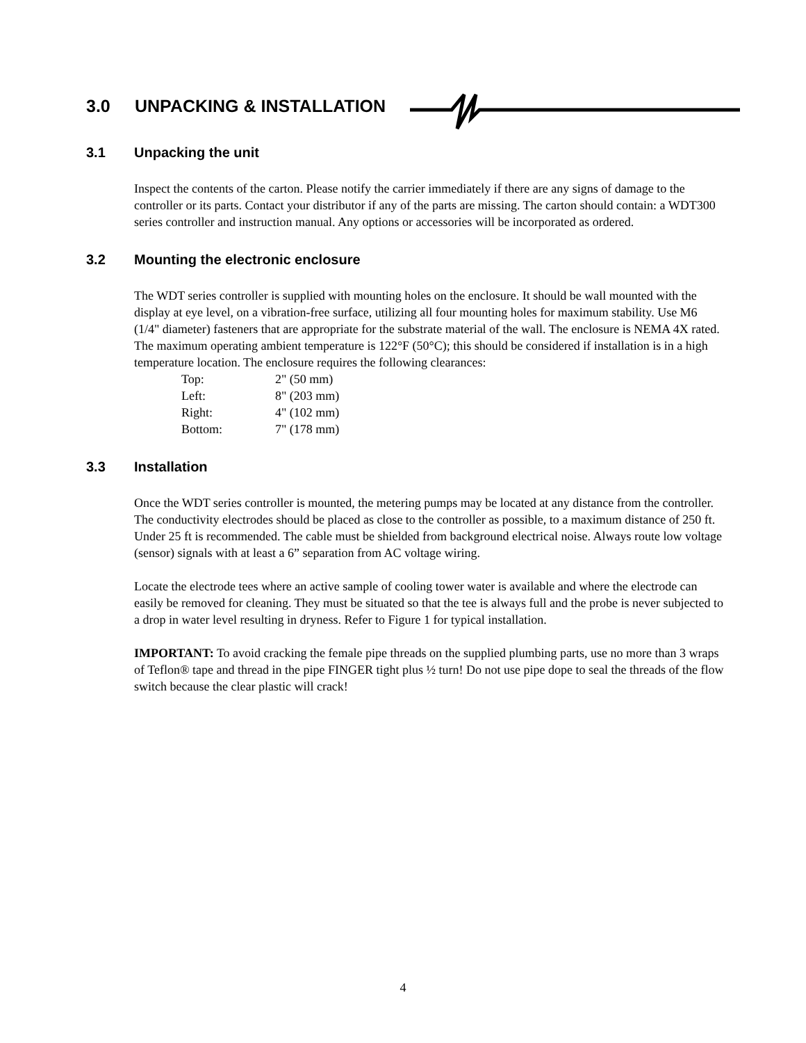3.0 UNPACKING & INSTALLATION
3.1 Unpacking the unit
Inspect the contents of the carton. Please notify the carrier immediately if there are any signs of damage to the controller or its parts. Contact your distributor if any of the parts are missing. The carton should contain: a WDT300 series controller and instruction manual. Any options or accessories will be incorporated as ordered.
3.2 Mounting the electronic enclosure
The WDT series controller is supplied with mounting holes on the enclosure. It should be wall mounted with the display at eye level, on a vibration-free surface, utilizing all four mounting holes for maximum stability. Use M6 (1/4" diameter) fasteners that are appropriate for the substrate material of the wall. The enclosure is NEMA 4X rated. The maximum operating ambient temperature is 122°F (50°C); this should be considered if installation is in a high temperature location. The enclosure requires the following clearances:
| Top: | 2" (50 mm) |
| Left: | 8" (203 mm) |
| Right: | 4" (102 mm) |
| Bottom: | 7" (178 mm) |
3.3 Installation
Once the WDT series controller is mounted, the metering pumps may be located at any distance from the controller. The conductivity electrodes should be placed as close to the controller as possible, to a maximum distance of 250 ft. Under 25 ft is recommended. The cable must be shielded from background electrical noise. Always route low voltage (sensor) signals with at least a 6” separation from AC voltage wiring.
Locate the electrode tees where an active sample of cooling tower water is available and where the electrode can easily be removed for cleaning. They must be situated so that the tee is always full and the probe is never subjected to a drop in water level resulting in dryness. Refer to Figure 1 for typical installation.
IMPORTANT: To avoid cracking the female pipe threads on the supplied plumbing parts, use no more than 3 wraps of Teflon® tape and thread in the pipe FINGER tight plus ½ turn! Do not use pipe dope to seal the threads of the flow switch because the clear plastic will crack!
4